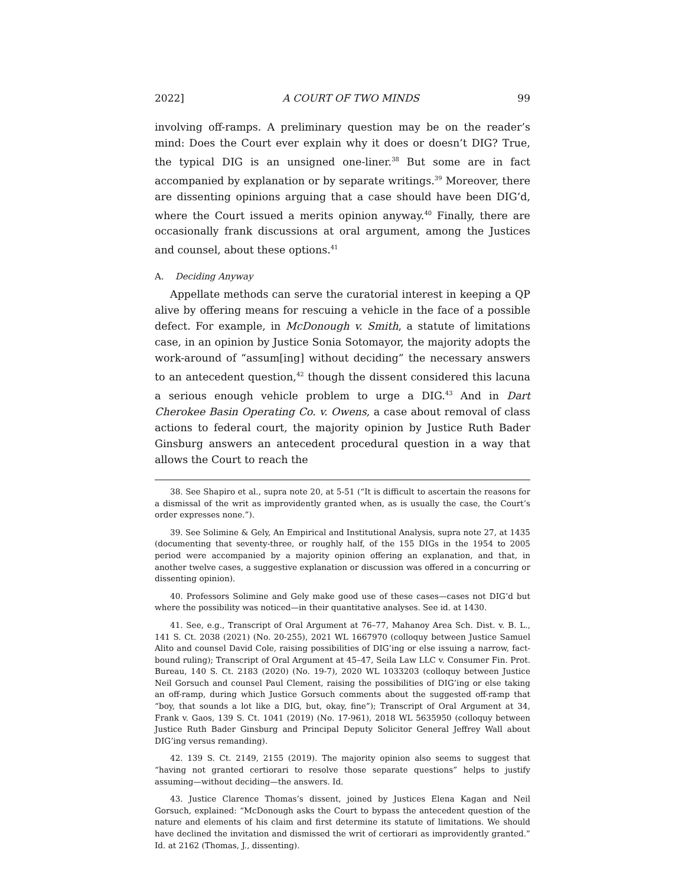2022] A COURT OF TWO MINDS 99
involving off-ramps. A preliminary question may be on the reader’s mind: Does the Court ever explain why it does or doesn’t DIG? True, the typical DIG is an unsigned one-liner.<sup>38</sup> But some are in fact accompanied by explanation or by separate writings.<sup>39</sup> Moreover, there are dissenting opinions arguing that a case should have been DIG’d, where the Court issued a merits opinion anyway.<sup>40</sup> Finally, there are occasionally frank discussions at oral argument, among the Justices and counsel, about these options.<sup>41</sup>
A. Deciding Anyway
Appellate methods can serve the curatorial interest in keeping a QP alive by offering means for rescuing a vehicle in the face of a possible defect. For example, in McDonough v. Smith, a statute of limitations case, in an opinion by Justice Sonia Sotomayor, the majority adopts the work-around of “assum[ing] without deciding” the necessary answers to an antecedent question,<sup>42</sup> though the dissent considered this lacuna a serious enough vehicle problem to urge a DIG.<sup>43</sup> And in Dart Cherokee Basin Operating Co. v. Owens, a case about removal of class actions to federal court, the majority opinion by Justice Ruth Bader Ginsburg answers an antecedent procedural question in a way that allows the Court to reach the
38. See Shapiro et al., supra note 20, at 5-51 (“It is difficult to ascertain the reasons for a dismissal of the writ as improvidently granted when, as is usually the case, the Court’s order expresses none.”).
39. See Solimine & Gely, An Empirical and Institutional Analysis, supra note 27, at 1435 (documenting that seventy-three, or roughly half, of the 155 DIGs in the 1954 to 2005 period were accompanied by a majority opinion offering an explanation, and that, in another twelve cases, a suggestive explanation or discussion was offered in a concurring or dissenting opinion).
40. Professors Solimine and Gely make good use of these cases—cases not DIG’d but where the possibility was noticed—in their quantitative analyses. See id. at 1430.
41. See, e.g., Transcript of Oral Argument at 76–77, Mahanoy Area Sch. Dist. v. B. L., 141 S. Ct. 2038 (2021) (No. 20-255), 2021 WL 1667970 (colloquy between Justice Samuel Alito and counsel David Cole, raising possibilities of DIG’ing or else issuing a narrow, fact-bound ruling); Transcript of Oral Argument at 45–47, Seila Law LLC v. Consumer Fin. Prot. Bureau, 140 S. Ct. 2183 (2020) (No. 19-7), 2020 WL 1033203 (colloquy between Justice Neil Gorsuch and counsel Paul Clement, raising the possibilities of DIG’ing or else taking an off-ramp, during which Justice Gorsuch comments about the suggested off-ramp that “boy, that sounds a lot like a DIG, but, okay, fine”); Transcript of Oral Argument at 34, Frank v. Gaos, 139 S. Ct. 1041 (2019) (No. 17-961), 2018 WL 5635950 (colloquy between Justice Ruth Bader Ginsburg and Principal Deputy Solicitor General Jeffrey Wall about DIG’ing versus remanding).
42. 139 S. Ct. 2149, 2155 (2019). The majority opinion also seems to suggest that “having not granted certiorari to resolve those separate questions” helps to justify assuming—without deciding—the answers. Id.
43. Justice Clarence Thomas’s dissent, joined by Justices Elena Kagan and Neil Gorsuch, explained: “McDonough asks the Court to bypass the antecedent question of the nature and elements of his claim and first determine its statute of limitations. We should have declined the invitation and dismissed the writ of certiorari as improvidently granted.” Id. at 2162 (Thomas, J., dissenting).